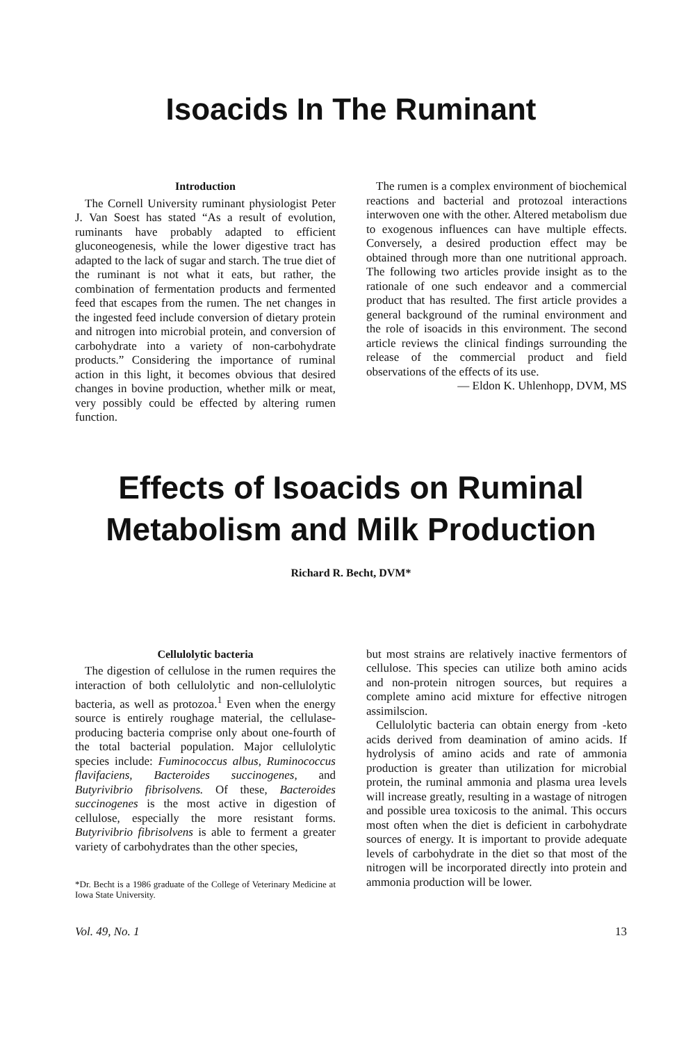Isoacids In The Ruminant
Introduction
The Cornell University ruminant physiologist Peter J. Van Soest has stated “As a result of evolution, ruminants have probably adapted to efficient gluconeogenesis, while the lower digestive tract has adapted to the lack of sugar and starch. The true diet of the ruminant is not what it eats, but rather, the combination of fermentation products and fermented feed that escapes from the rumen. The net changes in the ingested feed include conversion of dietary protein and nitrogen into microbial protein, and conversion of carbohydrate into a variety of non-carbohydrate products.” Considering the importance of ruminal action in this light, it becomes obvious that desired changes in bovine production, whether milk or meat, very possibly could be effected by altering rumen function.
The rumen is a complex environment of biochemical reactions and bacterial and protozoal interactions interwoven one with the other. Altered metabolism due to exogenous influences can have multiple effects. Conversely, a desired production effect may be obtained through more than one nutritional approach. The following two articles provide insight as to the rationale of one such endeavor and a commercial product that has resulted. The first article provides a general background of the ruminal environment and the role of isoacids in this environment. The second article reviews the clinical findings surrounding the release of the commercial product and field observations of the effects of its use.
— Eldon K. Uhlenhopp, DVM, MS
Effects of Isoacids on Ruminal
Metabolism and Milk Production
Richard R. Becht, DVM*
Cellulolytic bacteria
The digestion of cellulose in the rumen requires the interaction of both cellulolytic and non-cellulolytic bacteria, as well as protozoa.<sup>1</sup> Even when the energy source is entirely roughage material, the cellulase-producing bacteria comprise only about one-fourth of the total bacterial population. Major cellulolytic species include: Fuminococcus albus, Ruminococcus flavifaciens, Bacteroides succinogenes, and Butyrivibrio fibrisolvens. Of these, Bacteroides succinogenes is the most active in digestion of cellulose, especially the more resistant forms. Butyrivibrio fibrisolvens is able to ferment a greater variety of carbohydrates than the other species,
*Dr. Becht is a 1986 graduate of the College of Veterinary Medicine at Iowa State University.
but most strains are relatively inactive fermentors of cellulose. This species can utilize both amino acids and non-protein nitrogen sources, but requires a complete amino acid mixture for effective nitrogen assimilscion.
Cellulolytic bacteria can obtain energy from -keto acids derived from deamination of amino acids. If hydrolysis of amino acids and rate of ammonia production is greater than utilization for microbial protein, the ruminal ammonia and plasma urea levels will increase greatly, resulting in a wastage of nitrogen and possible urea toxicosis to the animal. This occurs most often when the diet is deficient in carbohydrate sources of energy. It is important to provide adequate levels of carbohydrate in the diet so that most of the nitrogen will be incorporated directly into protein and ammonia production will be lower.
Vol. 49, No. 1 13